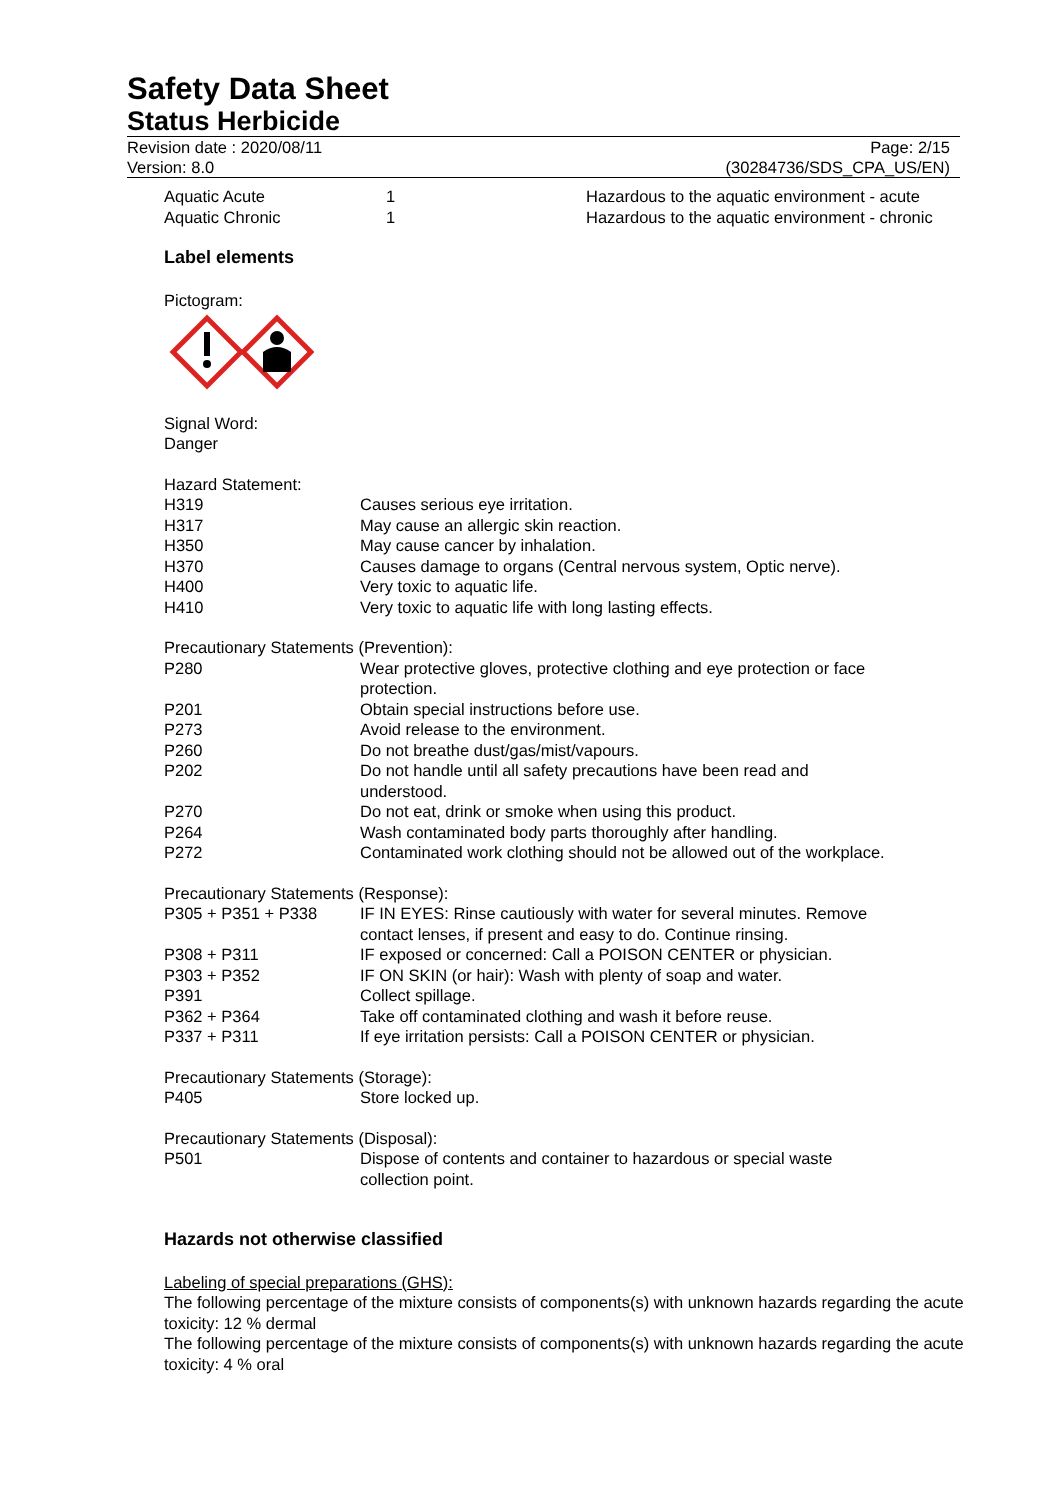Safety Data Sheet
Status Herbicide
Revision date : 2020/08/11
Version: 8.0
Page: 2/15
(30284736/SDS_CPA_US/EN)
| Aquatic Acute | 1 | Hazardous to the aquatic environment - acute |
| Aquatic Chronic | 1 | Hazardous to the aquatic environment - chronic |
Label elements
Pictogram:
Signal Word:
Danger
Hazard Statement:
| H319 | Causes serious eye irritation. |
| H317 | May cause an allergic skin reaction. |
| H350 | May cause cancer by inhalation. |
| H370 | Causes damage to organs (Central nervous system, Optic nerve). |
| H400 | Very toxic to aquatic life. |
| H410 | Very toxic to aquatic life with long lasting effects. |
Precautionary Statements (Prevention):
| P280 | Wear protective gloves, protective clothing and eye protection or face protection. |
| P201 | Obtain special instructions before use. |
| P273 | Avoid release to the environment. |
| P260 | Do not breathe dust/gas/mist/vapours. |
| P202 | Do not handle until all safety precautions have been read and understood. |
| P270 | Do not eat, drink or smoke when using this product. |
| P264 | Wash contaminated body parts thoroughly after handling. |
| P272 | Contaminated work clothing should not be allowed out of the workplace. |
Precautionary Statements (Response):
| P305 + P351 + P338 | IF IN EYES: Rinse cautiously with water for several minutes. Remove contact lenses, if present and easy to do. Continue rinsing. |
| P308 + P311 | IF exposed or concerned: Call a POISON CENTER or physician. |
| P303 + P352 | IF ON SKIN (or hair): Wash with plenty of soap and water. |
| P391 | Collect spillage. |
| P362 + P364 | Take off contaminated clothing and wash it before reuse. |
| P337 + P311 | If eye irritation persists: Call a POISON CENTER or physician. |
Precautionary Statements (Storage):
| P405 | Store locked up. |
Precautionary Statements (Disposal):
| P501 | Dispose of contents and container to hazardous or special waste collection point. |
Hazards not otherwise classified
Labeling of special preparations (GHS):
The following percentage of the mixture consists of components(s) with unknown hazards regarding the acute toxicity: 12 % dermal
The following percentage of the mixture consists of components(s) with unknown hazards regarding the acute toxicity: 4 % oral